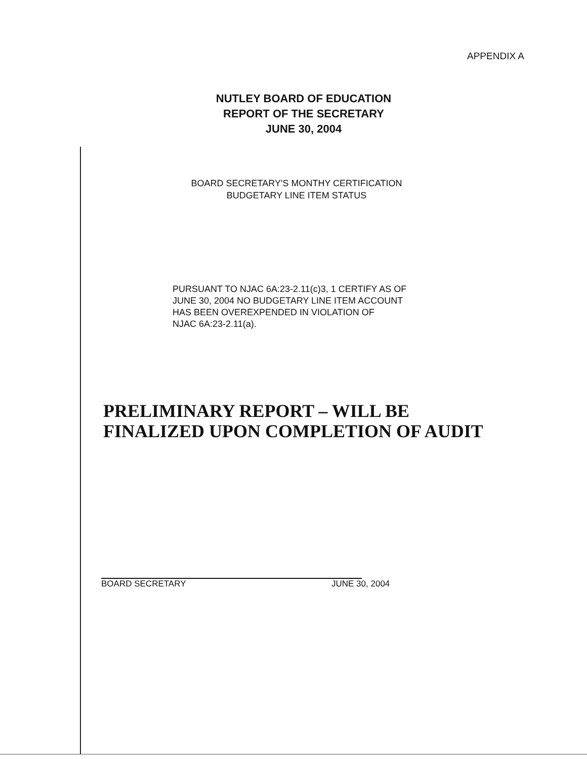APPENDIX A
NUTLEY BOARD OF EDUCATION
REPORT OF THE SECRETARY
JUNE 30, 2004
BOARD SECRETARY'S MONTHY CERTIFICATION
BUDGETARY LINE ITEM STATUS
PURSUANT TO NJAC 6A:23-2.11(c)3, 1 CERTIFY AS OF
JUNE 30, 2004 NO BUDGETARY LINE ITEM ACCOUNT
HAS BEEN OVEREXPENDED IN VIOLATION OF
NJAC 6A:23-2.11(a).
PRELIMINARY REPORT – WILL BE
FINALIZED UPON COMPLETION OF AUDIT
BOARD SECRETARY JUNE 30, 2004